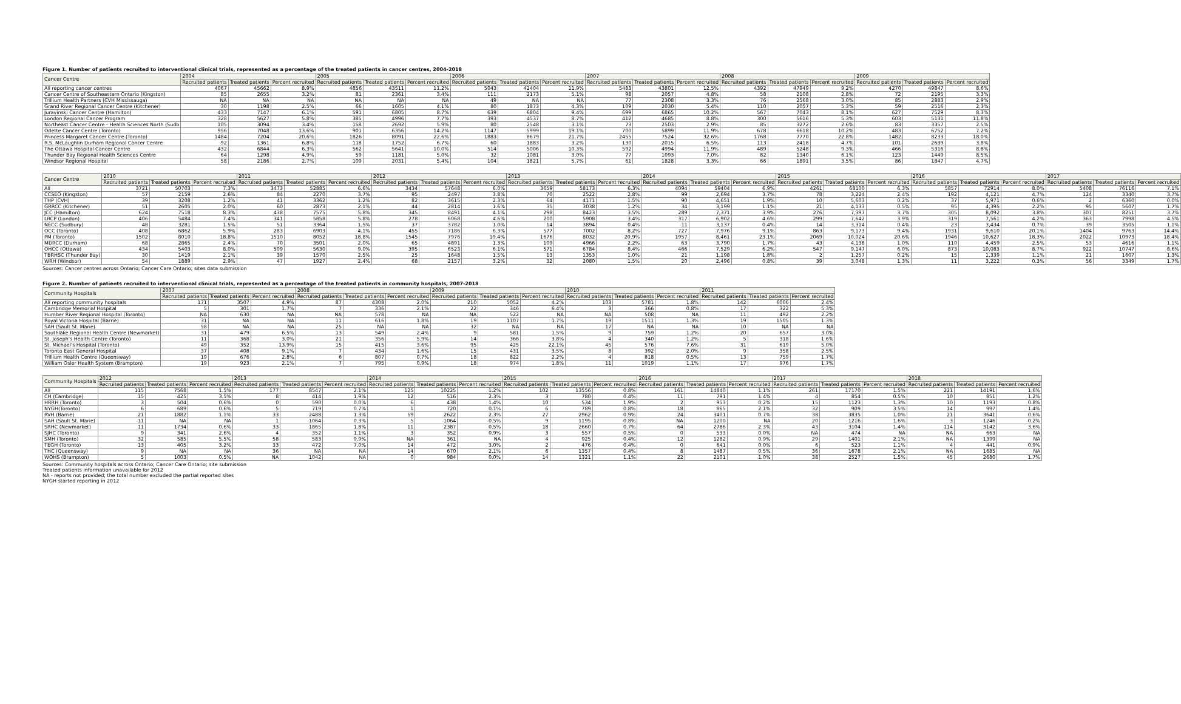Figure 1. Number of patients recruited to interventional clinical trials, represented as a percentage of the treated patients in cancer centres, 2004-2018
| Cancer Centre | 2004 | | | 2005 | | | 2006 | | | 2007 | | | 2008 | | | 2009 | | |
| --- | --- | --- | --- | --- | --- | --- | --- | --- | --- | --- | --- | --- | --- | --- | --- | --- | --- | --- |
| | Recruited patients | Treated patients | Percent recruited | Recruited patients | Treated patients | Percent recruited | Recruited patients | Treated patients | Percent recruited | Recruited patients | Treated patients | Percent recruited | Recruited patients | Treated patients | Percent recruited | Recruited patients | Treated patients | Percent recruited |
| All reporting cancer centres | 4067 | 45662 | 8.9% | 4856 | 43511 | 11.2% | 5043 | 42404 | 11.9% | 5483 | 43801 | 12.5% | 4392 | 47949 | 9.2% | 4270 | 49847 | 8.6% |
| Cancer Centre of Southeastern Ontario (Kingston) | 85 | 2655 | 3.2% | 81 | 2361 | 3.4% | 111 | 2173 | 5.1% | 98 | 2057 | 4.8% | 58 | 2108 | 2.8% | 72 | 2195 | 3.3% |
| Trillium Health Partners (CVH Mississauga) | NA | NA | NA | NA | NA | NA | 49 | NA | NA | 77 | 2308 | 3.3% | 76 | 2568 | 3.0% | 85 | 2883 | 2.9% |
| Grand River Regional Cancer Centre (Kitchener) | 30 | 1198 | 2.5% | 66 | 1605 | 4.1% | 80 | 1873 | 4.3% | 109 | 2030 | 5.4% | 110 | 2057 | 5.3% | 59 | 2516 | 2.3% |
| Juravinski Cancer Centre (Hamilton) | 433 | 7147 | 6.1% | 591 | 6805 | 8.7% | 639 | 6804 | 9.4% | 699 | 6865 | 10.2% | 567 | 7043 | 8.1% | 627 | 7529 | 8.3% |
| London Regional Cancer Program | 328 | 5627 | 5.8% | 385 | 4996 | 7.7% | 393 | 4537 | 8.7% | 412 | 4685 | 8.8% | 300 | 5616 | 5.3% | 603 | 5131 | 11.8% |
| Northeast Cancer Centre - Health Sciences North (Sudb | 105 | 3094 | 3.4% | 158 | 2692 | 5.9% | 80 | 2548 | 3.1% | 73 | 2503 | 2.9% | 85 | 3272 | 2.6% | 83 | 3357 | 2.5% |
| Odette Cancer Centre (Toronto) | 956 | 7048 | 13.6% | 901 | 6356 | 14.2% | 1147 | 5999 | 19.1% | 700 | 5899 | 11.9% | 678 | 6618 | 10.2% | 483 | 6752 | 7.2% |
| Princess Margaret Cancer Centre (Toronto) | 1484 | 7204 | 20.6% | 1826 | 8091 | 22.6% | 1883 | 8679 | 21.7% | 2455 | 7524 | 32.6% | 1768 | 7770 | 22.8% | 1482 | 8233 | 18.0% |
| R.S. McLaughlin Durham Regional Cancer Centre | 92 | 1361 | 6.8% | 118 | 1752 | 6.7% | 60 | 1883 | 3.2% | 130 | 2015 | 6.5% | 113 | 2418 | 4.7% | 101 | 2639 | 3.8% |
| The Ottawa Hospital Cancer Centre | 432 | 6844 | 6.3% | 562 | 5641 | 10.0% | 514 | 5006 | 10.3% | 592 | 4994 | 11.9% | 489 | 5248 | 9.3% | 466 | 5316 | 8.8% |
| Thunder Bay Regional Health Sciences Centre | 64 | 1298 | 4.9% | 59 | 1181 | 5.0% | 32 | 1081 | 3.0% | 77 | 1093 | 7.0% | 82 | 1340 | 6.1% | 123 | 1449 | 8.5% |
| Windsor Regional Hospital | 58 | 2186 | 2.7% | 109 | 2031 | 5.4% | 104 | 1821 | 5.7% | 61 | 1828 | 3.3% | 66 | 1891 | 3.5% | 86 | 1847 | 4.7% |
| Cancer Centre | 2010 | | | 2011 | | | 2012 | | | 2013 | | | 2014 | | | 2015 | | | 2016 | | | 2017 | | |
| --- | --- | --- | --- | --- | --- | --- | --- | --- | --- | --- | --- | --- | --- | --- | --- | --- | --- | --- | --- | --- | --- | --- | --- | --- |
| | Recruited patients | Treated patients | Percent recruited | Recruited patients | Treated patients | Percent recruited | Recruited patients | Treated patients | Percent recruited | Recruited patients | Treated patients | Percent recruited | Recruited patients | Treated patients | Percent recruited | Recruited patients | Treated patients | Percent recruited | Recruited patients | Treated patients | Percent recruited | Recruited patients | Treated patients | Percent recruited |
| All | 3721 | 50703 | 7.3% | 3473 | 52885 | 6.6% | 3434 | 57648 | 6.0% | 3659 | 58173 | 6.3% | 4094 | 59404 | 6.9% | 4261 | 68100 | 6.3% | 5857 | 72914 | 8.0% | 5408 | 76116 | 7.1% |
| CCSEO (Kingston) | 57 | 2159 | 2.6% | 84 | 2270 | 3.7% | 95 | 2497 | 3.8% | 70 | 2522 | 2.8% | 99 | 2,694 | 3.7% | 78 | 3,224 | 2.4% | 192 | 4,121 | 4.7% | 124 | 3340 | 3.7% |
| THP (CVH) | 39 | 3208 | 1.2% | 41 | 3362 | 1.2% | 82 | 3615 | 2.3% | 64 | 4171 | 1.5% | 90 | 4,651 | 1.9% | 10 | 5,603 | 0.2% | 37 | 5,971 | 0.6% | 2 | 6360 | 0.0% |
| GRRCC (Kitchener) | 51 | 2605 | 2.0% | 60 | 2873 | 2.1% | 44 | 2814 | 1.6% | 35 | 3038 | 1.2% | 34 | 3,199 | 1.1% | 21 | 4,133 | 0.5% | 95 | 4,395 | 2.2% | 95 | 5607 | 1.7% |
| JCC (Hamilton) | 624 | 7518 | 8.3% | 438 | 7575 | 5.8% | 345 | 8491 | 4.1% | 298 | 8423 | 3.5% | 289 | 7,371 | 3.9% | 276 | 7,397 | 3.7% | 305 | 8,092 | 3.8% | 307 | 8251 | 3.7% |
| LRCP (London) | 406 | 5484 | 7.4% | 341 | 5858 | 5.8% | 278 | 6068 | 4.6% | 200 | 5908 | 3.4% | 317 | 6,902 | 4.6% | 299 | 7,642 | 3.9% | 319 | 7,561 | 4.2% | 363 | 7998 | 4.5% |
| NECC (Sudbury) | 48 | 3281 | 1.5% | 51 | 3364 | 1.5% | 37 | 3782 | 1.0% | 14 | 3894 | 0.4% | 11 | 3,137 | 0.4% | 14 | 3,314 | 0.4% | 23 | 3,434 | 0.7% | 39 | 3505 | 1.1% |
| OCC (Toronto) | 408 | 6862 | 5.9% | 283 | 6903 | 4.1% | 455 | 7186 | 6.3% | 577 | 7002 | 8.2% | 727 | 7,976 | 9.1% | 863 | 9,173 | 9.4% | 1931 | 9,610 | 20.1% | 1404 | 9763 | 14.4% |
| PM (Toronto) | 1502 | 8010 | 18.8% | 1510 | 8052 | 18.8% | 1545 | 7976 | 19.4% | 1676 | 8032 | 20.9% | 1957 | 8,461 | 23.1% | 2069 | 10,024 | 20.6% | 1946 | 10,627 | 18.3% | 2022 | 10973 | 18.4% |
| MDRCC (Durham) | 68 | 2865 | 2.4% | 70 | 3501 | 2.0% | 65 | 4891 | 1.3% | 109 | 4966 | 2.2% | 63 | 3,790 | 1.7% | 43 | 4,138 | 1.0% | 110 | 4,459 | 2.5% | 53 | 4616 | 1.1% |
| OHCC (Ottawa) | 434 | 5403 | 8.0% | 509 | 5630 | 9.0% | 395 | 6523 | 6.1% | 571 | 6784 | 8.4% | 466 | 7,529 | 6.2% | 547 | 9,147 | 6.0% | 873 | 10,083 | 8.7% | 922 | 10747 | 8.6% |
| TBRHSC (Thunder Bay) | 30 | 1419 | 2.1% | 39 | 1570 | 2.5% | 25 | 1648 | 1.5% | 13 | 1353 | 1.0% | 21 | 1,198 | 1.8% | 2 | 1,257 | 0.2% | 15 | 1,339 | 1.1% | 21 | 1607 | 1.3% |
| WRH (Windsor) | 54 | 1889 | 2.9% | 47 | 1927 | 2.4% | 68 | 2157 | 3.2% | 32 | 2080 | 1.5% | 20 | 2,496 | 0.8% | 39 | 3,048 | 1.3% | 11 | 3,222 | 0.3% | 56 | 3349 | 1.7% |
Sources: Cancer centres across Ontario; Cancer Care Ontario; sites data submission
Figure 2. Number of patients recruited to interventional clinical trials, represented as a percentage of the treated patients in community hospitals, 2007-2018
| Community Hospitals | 2007 | | | 2008 | | | 2009 | | | 2010 | | | 2011 | | |
| --- | --- | --- | --- | --- | --- | --- | --- | --- | --- | --- | --- | --- | --- | --- | --- |
| | Recruited patients | Treated patients | Percent recruited | Recruited patients | Treated patients | Percent recruited | Recruited patients | Treated patients | Percent recruited | Recruited patients | Treated patients | Percent recruited | Recruited patients | Treated patients | Percent recruited |
| All reporting community hospitals | 171 | 3507 | 4.9% | 87 | 4308 | 2.0% | 210 | 5052 | 4.2% | 103 | 5781 | 1.8% | 142 | 6006 | 2.4% |
| Cambridge Memorial Hospital | 5 | 301 | 1.7% | 7 | 336 | 2.1% | 22 | 346 | 6.4% | 3 | 366 | 0.8% | 17 | 322 | 5.3% |
| Humber River Regional Hospital (Toronto) | NA | 630 | NA | NA | 578 | NA | NA | 522 | NA | NA | 508 | NA | 11 | 492 | 2.2% |
| Royal Victoria Hospital (Barrie) | 31 | NA | NA | 11 | 616 | 1.8% | 19 | 1107 | 1.7% | 19 | 1511 | 1.3% | 19 | 1505 | 1.3% |
| SAH (Sault St. Marie) | 58 | NA | NA | 25 | NA | NA | 32 | NA | NA | 17 | NA | NA | 10 | NA | NA |
| Southlake Regional Health Centre (Newmarket) | 31 | 479 | 6.5% | 13 | 549 | 2.4% | 9 | 581 | 1.5% | 9 | 759 | 1.2% | 20 | 657 | 3.0% |
| St. Joseph's Health Centre (Toronto) | 11 | 368 | 3.0% | 21 | 356 | 5.9% | 14 | 366 | 3.8% | 4 | 340 | 1.2% | 5 | 318 | 1.6% |
| St. Michael's Hospital (Toronto) | 49 | 352 | 13.9% | 15 | 415 | 3.6% | 95 | 425 | 22.1% | 45 | 576 | 7.6% | 31 | 619 | 5.0% |
| Toronto East General Hospital | 37 | 408 | 9.1% | 7 | 434 | 1.6% | 15 | 431 | 3.5% | 8 | 392 | 2.0% | 9 | 358 | 2.5% |
| Trillium Health Centre (Queensway) | 19 | 676 | 2.8% | 6 | 807 | 0.7% | 18 | 822 | 2.2% | 4 | 818 | 0.5% | 13 | 759 | 1.7% |
| William Osler Health System (Brampton) | 19 | 923 | 2.1% | 7 | 795 | 0.9% | 18 | 974 | 1.8% | 11 | 1019 | 1.1% | 17 | 976 | 1.7% |
| Community Hospitals | 2012 | | | 2013 | | | 2014 | | | 2015 | | | 2016 | | | 2017 | | | 2018 | | |
| --- | --- | --- | --- | --- | --- | --- | --- | --- | --- | --- | --- | --- | --- | --- | --- | --- | --- | --- | --- | --- | --- |
| | Recruited patients | Treated patients | Percent recruited | Recruited patients | Treated patients | Percent recruited | Recruited patients | Treated patients | Percent recruited | Recruited patients | Treated patients | Percent recruited | Recruited patients | Treated patients | Percent recruited | Recruited patients | Treated patients | Percent recruited | Recruited patients | Treated patients | Percent recruited |
| All | 115 | 7568 | 1.5% | 177 | 8547 | 2.1% | 125 | 10225 | 1.2% | 102 | 13556 | 0.8% | 161 | 14840 | 1.1% | 261 | 17170 | 1.5% | 221 | 14191 | 1.6% |
| CH (Cambridge) | 15 | 425 | 3.5% | 8 | 414 | 1.9% | 12 | 516 | 2.3% | 3 | 780 | 0.4% | 11 | 791 | 1.4% | 4 | 854 | 0.5% | 10 | 851 | 1.2% |
| HRRH (Toronto) | 3 | 504 | 0.6% | 0 | 590 | 0.0% | 6 | 438 | 1.4% | 10 | 534 | 1.9% | 2 | 953 | 0.2% | 15 | 1123 | 1.3% | 10 | 1193 | 0.8% |
| NYGH(Toronto) | 6 | 689 | 0.6% | 5 | 719 | 0.7% | 1 | 720 | 0.1% | 6 | 789 | 0.8% | 18 | 865 | 2.1% | 32 | 909 | 3.5% | 14 | 997 | 1.4% |
| RVH (Barrie) | 21 | 1882 | 1.1% | 33 | 2488 | 1.3% | 59 | 2622 | 2.3% | 27 | 2962 | 0.9% | 24 | 3401 | 0.7% | 38 | 3835 | 1.0% | 21 | 3641 | 0.6% |
| SAH (Sault St. Marie) | 11 | NA | NA | 1 | 1064 | 0.3% | 5 | 1064 | 0.5% | 9 | 1195 | 0.8% | NA | 1200 | NA | 20 | 1216 | 1.6% | 3 | 1246 | 0.2% |
| SRHC (Newmarket) | 11 | 1734 | 0.6% | 33 | 1865 | 1.8% | 11 | 2387 | 0.5% | 18 | 2660 | 0.7% | 64 | 2786 | 2.3% | 43 | 3104 | 1.4% | 114 | 3142 | 3.6% |
| SJHC (Toronto) | 9 | 341 | 2.6% | 4 | 352 | 1.1% | 3 | 352 | 0.9% | 3 | 557 | 0.5% | 0 | 533 | 0.0% | NA | 474 | NA | NA | 663 | NA |
| SMH (Toronto) | 32 | 585 | 5.5% | 58 | 583 | 9.9% | NA | 361 | NA | 4 | 925 | 0.4% | 12 | 1282 | 0.9% | 29 | 1401 | 2.1% | NA | 1399 | NA |
| TEGH (Toronto) | 13 | 405 | 3.2% | 33 | 472 | 7.0% | 14 | 472 | 3.0% | 2 | 476 | 0.4% | 0 | 641 | 0.0% | 6 | 523 | 1.1% | 4 | 441 | 0.9% |
| THC (Queensway) | 9 | NA | NA | 36 | NA | NA | 14 | 670 | 2.1% | 6 | 1357 | 0.4% | 8 | 1487 | 0.5% | 36 | 1678 | 2.1% | NA | 1685 | NA |
| WOHS (Brampton) | 5 | 1003 | 0.5% | NA | 1042 | NA | 0 | 984 | 0.0% | 14 | 1321 | 1.1% | 22 | 2101 | 1.0% | 38 | 2527 | 1.5% | 45 | 2680 | 1.7% |
Sources: Community hospitals across Ontario; Cancer Care Ontario; site submission
Treated patients information unavailable for 2012
NA - reports not provided; the total number excluded the partial reported sites
NYGH started reporting in 2012